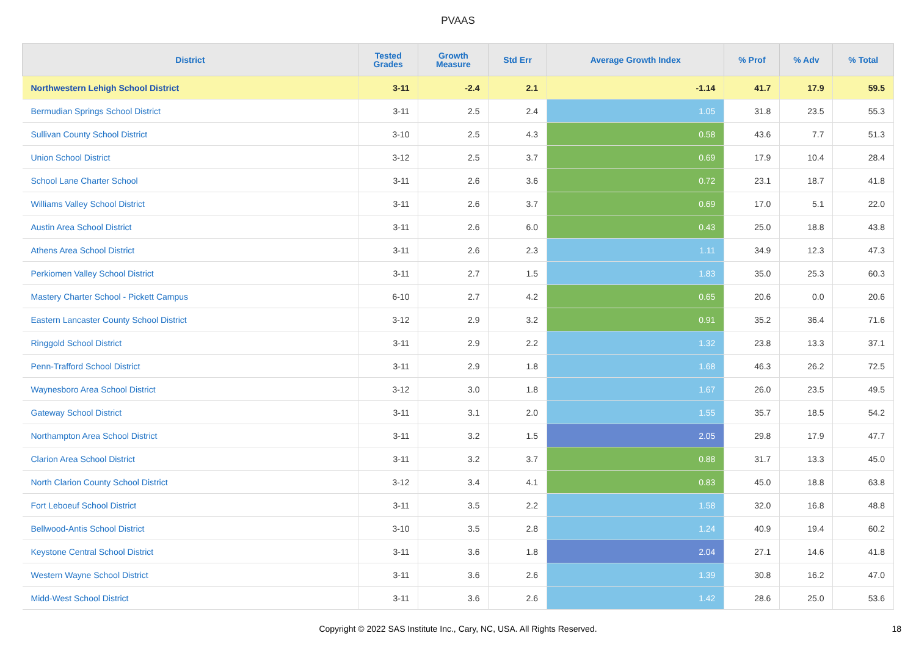PVAAS
| District | Tested Grades | Growth Measure | Std Err | Average Growth Index | % Prof | % Adv | % Total |
| --- | --- | --- | --- | --- | --- | --- | --- |
| Northwestern Lehigh School District | 3-11 | -2.4 | 2.1 | -1.14 | 41.7 | 17.9 | 59.5 |
| Bermudian Springs School District | 3-11 | 2.5 | 2.4 | 1.05 | 31.8 | 23.5 | 55.3 |
| Sullivan County School District | 3-10 | 2.5 | 4.3 | 0.58 | 43.6 | 7.7 | 51.3 |
| Union School District | 3-12 | 2.5 | 3.7 | 0.69 | 17.9 | 10.4 | 28.4 |
| School Lane Charter School | 3-11 | 2.6 | 3.6 | 0.72 | 23.1 | 18.7 | 41.8 |
| Williams Valley School District | 3-11 | 2.6 | 3.7 | 0.69 | 17.0 | 5.1 | 22.0 |
| Austin Area School District | 3-11 | 2.6 | 6.0 | 0.43 | 25.0 | 18.8 | 43.8 |
| Athens Area School District | 3-11 | 2.6 | 2.3 | 1.11 | 34.9 | 12.3 | 47.3 |
| Perkiomen Valley School District | 3-11 | 2.7 | 1.5 | 1.83 | 35.0 | 25.3 | 60.3 |
| Mastery Charter School - Pickett Campus | 6-10 | 2.7 | 4.2 | 0.65 | 20.6 | 0.0 | 20.6 |
| Eastern Lancaster County School District | 3-12 | 2.9 | 3.2 | 0.91 | 35.2 | 36.4 | 71.6 |
| Ringgold School District | 3-11 | 2.9 | 2.2 | 1.32 | 23.8 | 13.3 | 37.1 |
| Penn-Trafford School District | 3-11 | 2.9 | 1.8 | 1.68 | 46.3 | 26.2 | 72.5 |
| Waynesboro Area School District | 3-12 | 3.0 | 1.8 | 1.67 | 26.0 | 23.5 | 49.5 |
| Gateway School District | 3-11 | 3.1 | 2.0 | 1.55 | 35.7 | 18.5 | 54.2 |
| Northampton Area School District | 3-11 | 3.2 | 1.5 | 2.05 | 29.8 | 17.9 | 47.7 |
| Clarion Area School District | 3-11 | 3.2 | 3.7 | 0.88 | 31.7 | 13.3 | 45.0 |
| North Clarion County School District | 3-12 | 3.4 | 4.1 | 0.83 | 45.0 | 18.8 | 63.8 |
| Fort Leboeuf School District | 3-11 | 3.5 | 2.2 | 1.58 | 32.0 | 16.8 | 48.8 |
| Bellwood-Antis School District | 3-10 | 3.5 | 2.8 | 1.24 | 40.9 | 19.4 | 60.2 |
| Keystone Central School District | 3-11 | 3.6 | 1.8 | 2.04 | 27.1 | 14.6 | 41.8 |
| Western Wayne School District | 3-11 | 3.6 | 2.6 | 1.39 | 30.8 | 16.2 | 47.0 |
| Midd-West School District | 3-11 | 3.6 | 2.6 | 1.42 | 28.6 | 25.0 | 53.6 |
Copyright © 2022 SAS Institute Inc., Cary, NC, USA. All Rights Reserved. 18